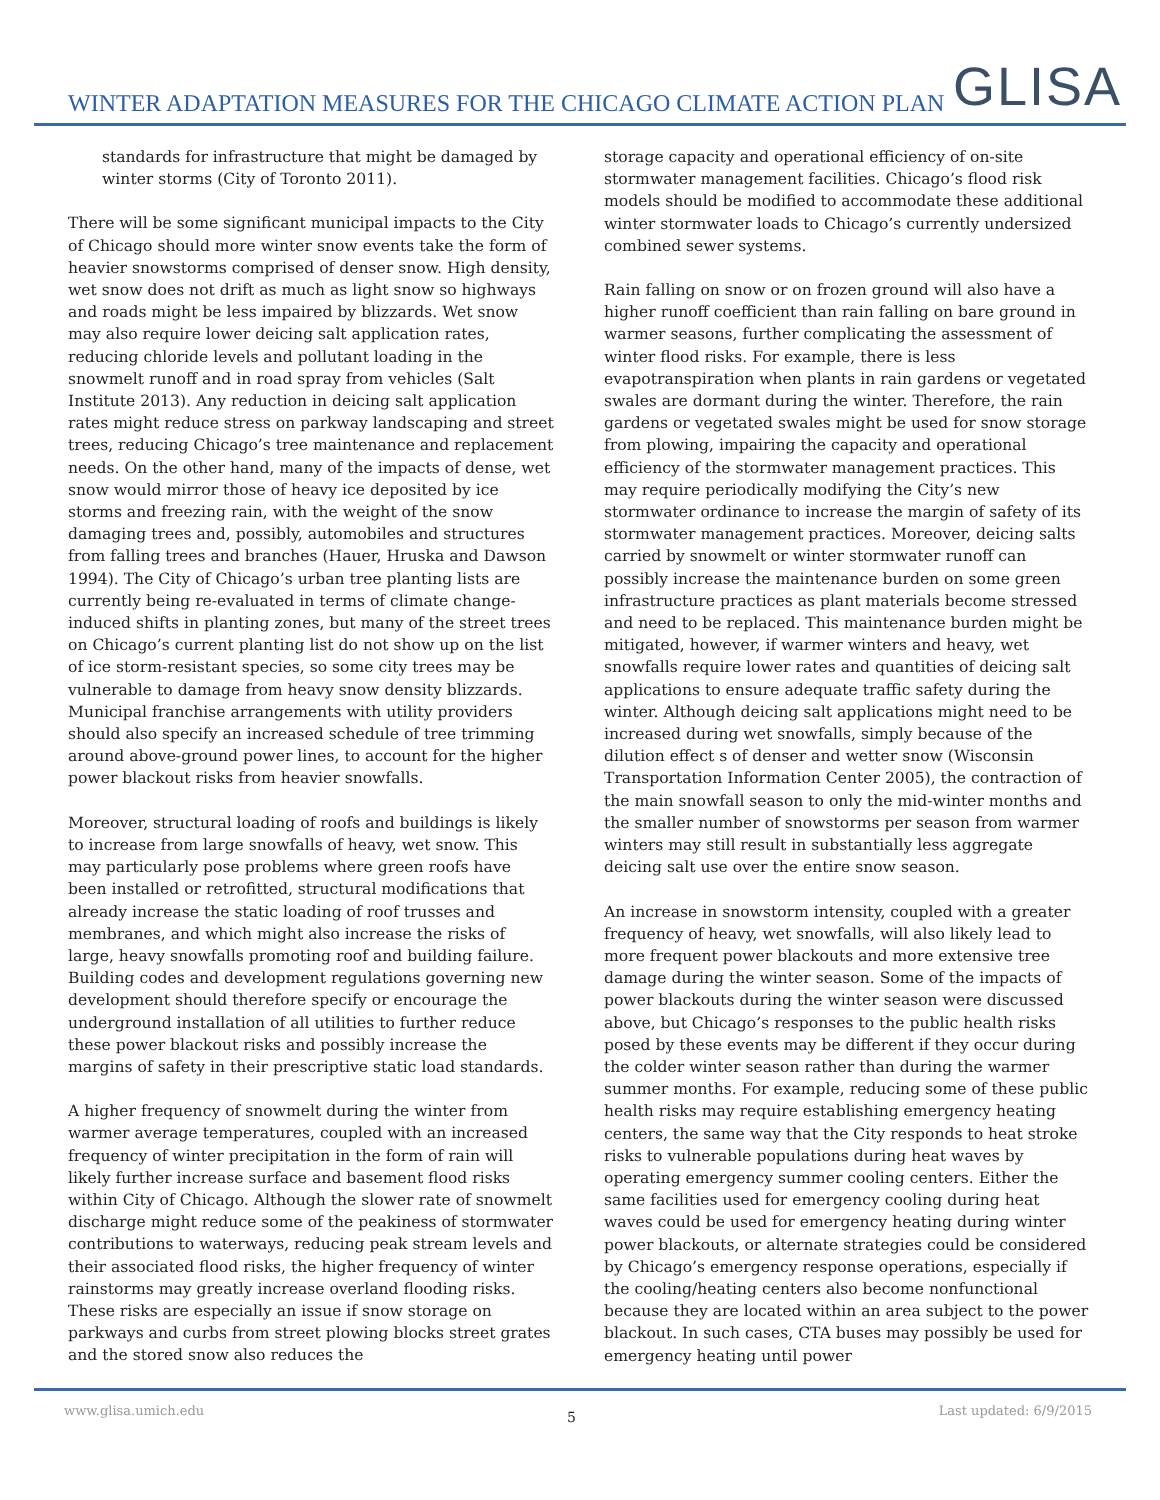WINTER ADAPTATION MEASURES FOR THE CHICAGO CLIMATE ACTION PLAN
GLISA
standards for infrastructure that might be damaged by winter storms (City of Toronto 2011).
There will be some significant municipal impacts to the City of Chicago should more winter snow events take the form of heavier snowstorms comprised of denser snow. High density, wet snow does not drift as much as light snow so highways and roads might be less impaired by blizzards. Wet snow may also require lower deicing salt application rates, reducing chloride levels and pollutant loading in the snowmelt runoff and in road spray from vehicles (Salt Institute 2013). Any reduction in deicing salt application rates might reduce stress on parkway landscaping and street trees, reducing Chicago’s tree maintenance and replacement needs. On the other hand, many of the impacts of dense, wet snow would mirror those of heavy ice deposited by ice storms and freezing rain, with the weight of the snow damaging trees and, possibly, automobiles and structures from falling trees and branches (Hauer, Hruska and Dawson 1994). The City of Chicago’s urban tree planting lists are currently being re-evaluated in terms of climate change-induced shifts in planting zones, but many of the street trees on Chicago’s current planting list do not show up on the list of ice storm-resistant species, so some city trees may be vulnerable to damage from heavy snow density blizzards. Municipal franchise arrangements with utility providers should also specify an increased schedule of tree trimming around above-ground power lines, to account for the higher power blackout risks from heavier snowfalls.
Moreover, structural loading of roofs and buildings is likely to increase from large snowfalls of heavy, wet snow. This may particularly pose problems where green roofs have been installed or retrofitted, structural modifications that already increase the static loading of roof trusses and membranes, and which might also increase the risks of large, heavy snowfalls promoting roof and building failure. Building codes and development regulations governing new development should therefore specify or encourage the underground installation of all utilities to further reduce these power blackout risks and possibly increase the margins of safety in their prescriptive static load standards.
A higher frequency of snowmelt during the winter from warmer average temperatures, coupled with an increased frequency of winter precipitation in the form of rain will likely further increase surface and basement flood risks within City of Chicago. Although the slower rate of snowmelt discharge might reduce some of the peakiness of stormwater contributions to waterways, reducing peak stream levels and their associated flood risks, the higher frequency of winter rainstorms may greatly increase overland flooding risks. These risks are especially an issue if snow storage on parkways and curbs from street plowing blocks street grates and the stored snow also reduces the
storage capacity and operational efficiency of on-site stormwater management facilities. Chicago’s flood risk models should be modified to accommodate these additional winter stormwater loads to Chicago’s currently undersized combined sewer systems.
Rain falling on snow or on frozen ground will also have a higher runoff coefficient than rain falling on bare ground in warmer seasons, further complicating the assessment of winter flood risks. For example, there is less evapotranspiration when plants in rain gardens or vegetated swales are dormant during the winter. Therefore, the rain gardens or vegetated swales might be used for snow storage from plowing, impairing the capacity and operational efficiency of the stormwater management practices. This may require periodically modifying the City’s new stormwater ordinance to increase the margin of safety of its stormwater management practices. Moreover, deicing salts carried by snowmelt or winter stormwater runoff can possibly increase the maintenance burden on some green infrastructure practices as plant materials become stressed and need to be replaced. This maintenance burden might be mitigated, however, if warmer winters and heavy, wet snowfalls require lower rates and quantities of deicing salt applications to ensure adequate traffic safety during the winter. Although deicing salt applications might need to be increased during wet snowfalls, simply because of the dilution effect s of denser and wetter snow (Wisconsin Transportation Information Center 2005), the contraction of the main snowfall season to only the mid-winter months and the smaller number of snowstorms per season from warmer winters may still result in substantially less aggregate deicing salt use over the entire snow season.
An increase in snowstorm intensity, coupled with a greater frequency of heavy, wet snowfalls, will also likely lead to more frequent power blackouts and more extensive tree damage during the winter season. Some of the impacts of power blackouts during the winter season were discussed above, but Chicago’s responses to the public health risks posed by these events may be different if they occur during the colder winter season rather than during the warmer summer months. For example, reducing some of these public health risks may require establishing emergency heating centers, the same way that the City responds to heat stroke risks to vulnerable populations during heat waves by operating emergency summer cooling centers. Either the same facilities used for emergency cooling during heat waves could be used for emergency heating during winter power blackouts, or alternate strategies could be considered by Chicago’s emergency response operations, especially if the cooling/heating centers also become nonfunctional because they are located within an area subject to the power blackout. In such cases, CTA buses may possibly be used for emergency heating until power
www.glisa.umich.edu 5 Last updated: 6/9/2015